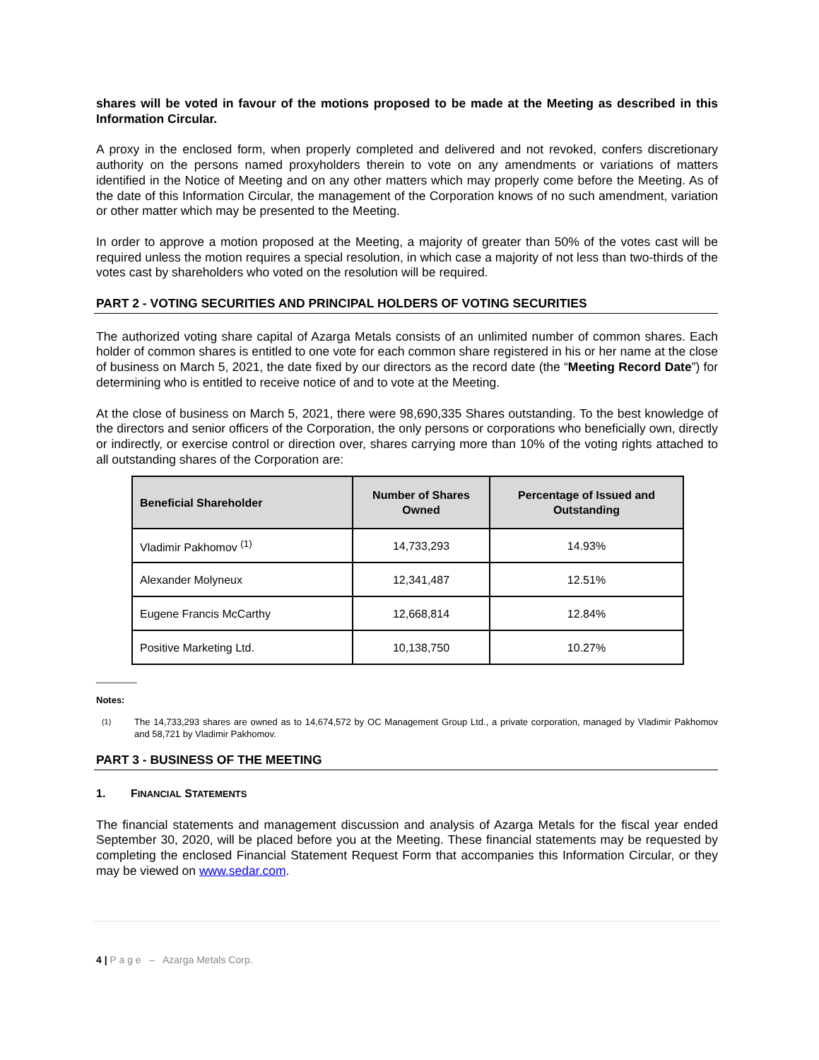shares will be voted in favour of the motions proposed to be made at the Meeting as described in this Information Circular.
A proxy in the enclosed form, when properly completed and delivered and not revoked, confers discretionary authority on the persons named proxyholders therein to vote on any amendments or variations of matters identified in the Notice of Meeting and on any other matters which may properly come before the Meeting. As of the date of this Information Circular, the management of the Corporation knows of no such amendment, variation or other matter which may be presented to the Meeting.
In order to approve a motion proposed at the Meeting, a majority of greater than 50% of the votes cast will be required unless the motion requires a special resolution, in which case a majority of not less than two-thirds of the votes cast by shareholders who voted on the resolution will be required.
PART 2 - VOTING SECURITIES AND PRINCIPAL HOLDERS OF VOTING SECURITIES
The authorized voting share capital of Azarga Metals consists of an unlimited number of common shares. Each holder of common shares is entitled to one vote for each common share registered in his or her name at the close of business on March 5, 2021, the date fixed by our directors as the record date (the “Meeting Record Date”) for determining who is entitled to receive notice of and to vote at the Meeting.
At the close of business on March 5, 2021, there were 98,690,335 Shares outstanding. To the best knowledge of the directors and senior officers of the Corporation, the only persons or corporations who beneficially own, directly or indirectly, or exercise control or direction over, shares carrying more than 10% of the voting rights attached to all outstanding shares of the Corporation are:
| Beneficial Shareholder | Number of Shares Owned | Percentage of Issued and Outstanding |
| --- | --- | --- |
| Vladimir Pakhomov <sup>(1)</sup> | 14,733,293 | 14.93% |
| Alexander Molyneux | 12,341,487 | 12.51% |
| Eugene Francis McCarthy | 12,668,814 | 12.84% |
| Positive Marketing Ltd. | 10,138,750 | 10.27% |
________
Notes:
<sup>(1)</sup> The 14,733,293 shares are owned as to 14,674,572 by OC Management Group Ltd., a private corporation, managed by Vladimir Pakhomov and 58,721 by Vladimir Pakhomov.
PART 3 - BUSINESS OF THE MEETING
1. FINANCIAL STATEMENTS
The financial statements and management discussion and analysis of Azarga Metals for the fiscal year ended September 30, 2020, will be placed before you at the Meeting. These financial statements may be requested by completing the enclosed Financial Statement Request Form that accompanies this Information Circular, or they may be viewed on www.sedar.com.
4 | P a g e – Azarga Metals Corp.